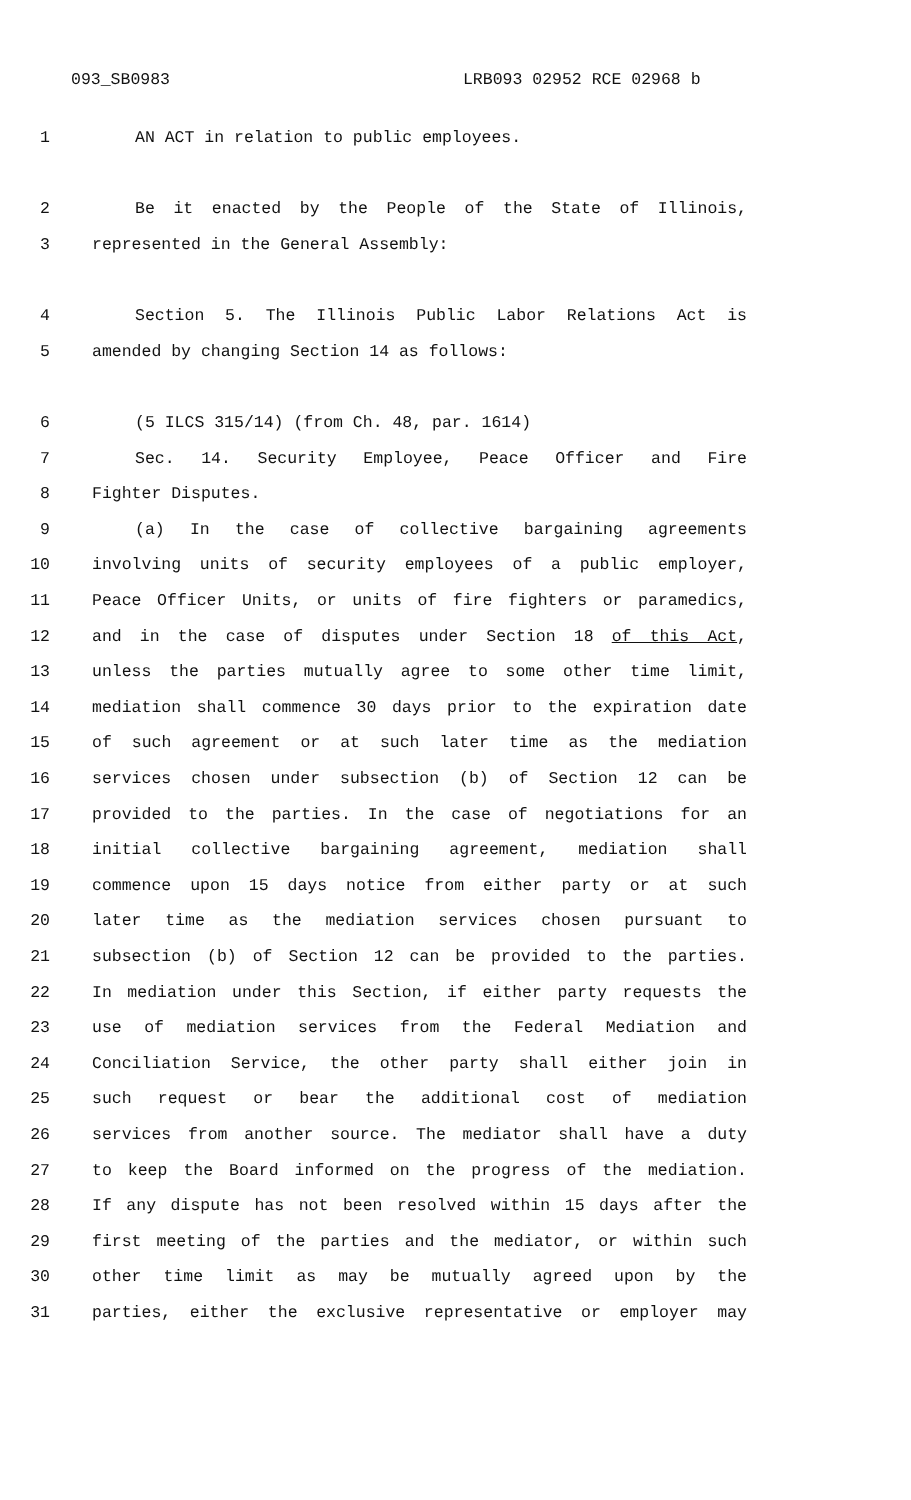093_SB0983 LRB093 02952 RCE 02968 b
1 AN ACT in relation to public employees.
2 Be it enacted by the People of the State of Illinois,
3 represented in the General Assembly:
4 Section 5. The Illinois Public Labor Relations Act is
5 amended by changing Section 14 as follows:
6 (5 ILCS 315/14) (from Ch. 48, par. 1614)
7 Sec. 14. Security Employee, Peace Officer and Fire
8 Fighter Disputes.
9 (a) In the case of collective bargaining agreements
10 involving units of security employees of a public employer,
11 Peace Officer Units, or units of fire fighters or paramedics,
12 and in the case of disputes under Section 18 of this Act,
13 unless the parties mutually agree to some other time limit,
14 mediation shall commence 30 days prior to the expiration date
15 of such agreement or at such later time as the mediation
16 services chosen under subsection (b) of Section 12 can be
17 provided to the parties. In the case of negotiations for an
18 initial collective bargaining agreement, mediation shall
19 commence upon 15 days notice from either party or at such
20 later time as the mediation services chosen pursuant to
21 subsection (b) of Section 12 can be provided to the parties.
22 In mediation under this Section, if either party requests the
23 use of mediation services from the Federal Mediation and
24 Conciliation Service, the other party shall either join in
25 such request or bear the additional cost of mediation
26 services from another source. The mediator shall have a duty
27 to keep the Board informed on the progress of the mediation.
28 If any dispute has not been resolved within 15 days after the
29 first meeting of the parties and the mediator, or within such
30 other time limit as may be mutually agreed upon by the
31 parties, either the exclusive representative or employer may